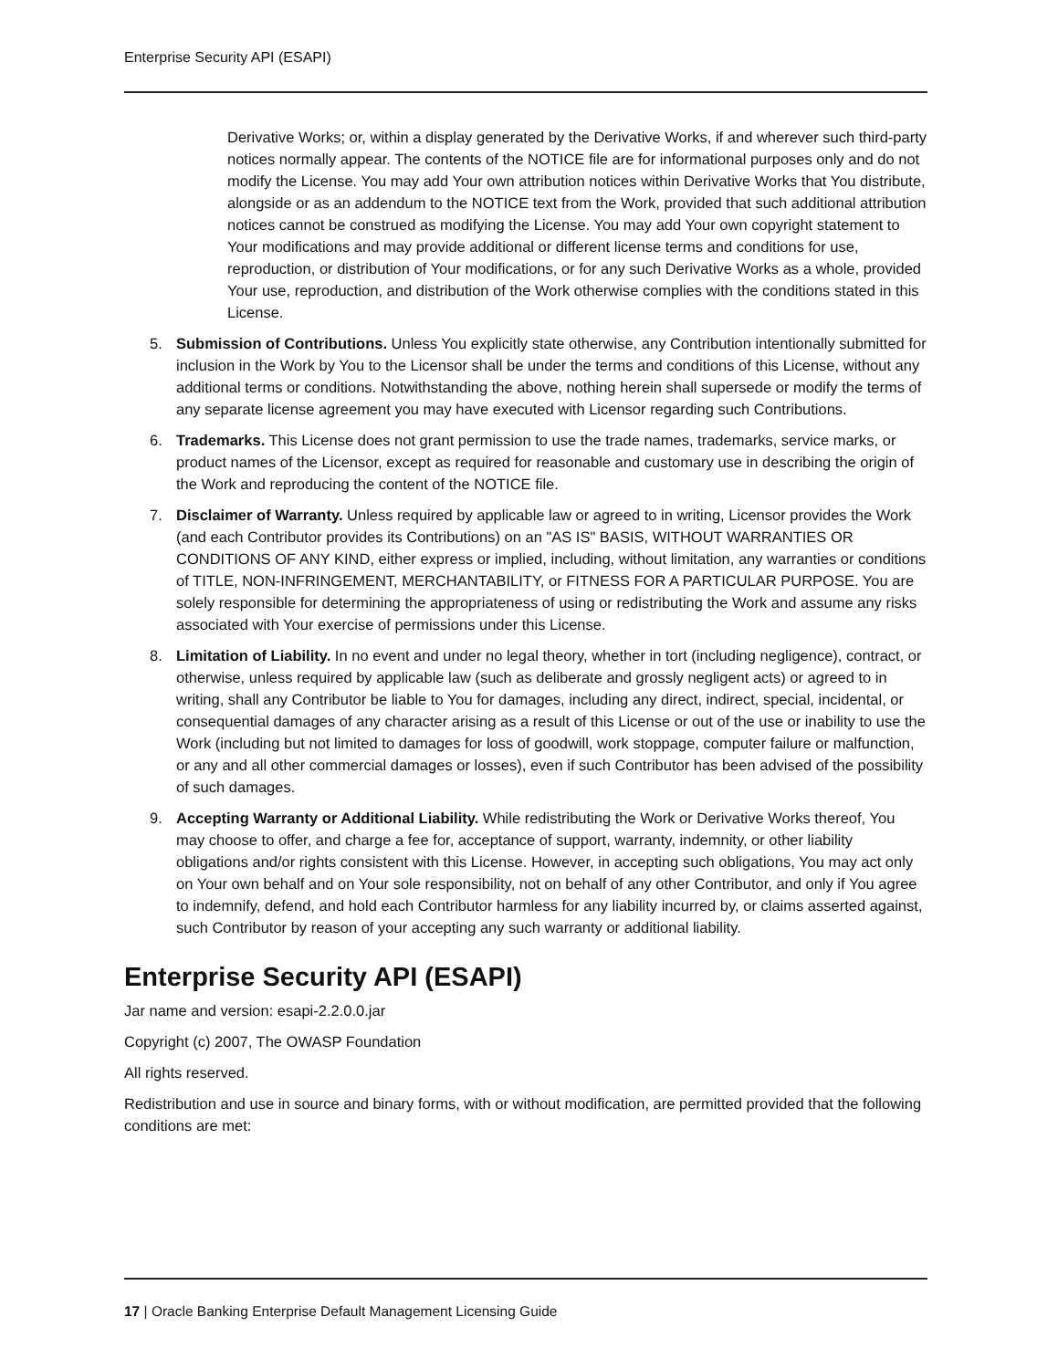Enterprise Security API (ESAPI)
Derivative Works; or, within a display generated by the Derivative Works, if and wherever such third-party notices normally appear. The contents of the NOTICE file are for informational purposes only and do not modify the License. You may add Your own attribution notices within Derivative Works that You distribute, alongside or as an addendum to the NOTICE text from the Work, provided that such additional attribution notices cannot be construed as modifying the License. You may add Your own copyright statement to Your modifications and may provide additional or different license terms and conditions for use, reproduction, or distribution of Your modifications, or for any such Derivative Works as a whole, provided Your use, reproduction, and distribution of the Work otherwise complies with the conditions stated in this License.
5. Submission of Contributions. Unless You explicitly state otherwise, any Contribution intentionally submitted for inclusion in the Work by You to the Licensor shall be under the terms and conditions of this License, without any additional terms or conditions. Notwithstanding the above, nothing herein shall supersede or modify the terms of any separate license agreement you may have executed with Licensor regarding such Contributions.
6. Trademarks. This License does not grant permission to use the trade names, trademarks, service marks, or product names of the Licensor, except as required for reasonable and customary use in describing the origin of the Work and reproducing the content of the NOTICE file.
7. Disclaimer of Warranty. Unless required by applicable law or agreed to in writing, Licensor provides the Work (and each Contributor provides its Contributions) on an "AS IS" BASIS, WITHOUT WARRANTIES OR CONDITIONS OF ANY KIND, either express or implied, including, without limitation, any warranties or conditions of TITLE, NON-INFRINGEMENT, MERCHANTABILITY, or FITNESS FOR A PARTICULAR PURPOSE. You are solely responsible for determining the appropriateness of using or redistributing the Work and assume any risks associated with Your exercise of permissions under this License.
8. Limitation of Liability. In no event and under no legal theory, whether in tort (including negligence), contract, or otherwise, unless required by applicable law (such as deliberate and grossly negligent acts) or agreed to in writing, shall any Contributor be liable to You for damages, including any direct, indirect, special, incidental, or consequential damages of any character arising as a result of this License or out of the use or inability to use the Work (including but not limited to damages for loss of goodwill, work stoppage, computer failure or malfunction, or any and all other commercial damages or losses), even if such Contributor has been advised of the possibility of such damages.
9. Accepting Warranty or Additional Liability. While redistributing the Work or Derivative Works thereof, You may choose to offer, and charge a fee for, acceptance of support, warranty, indemnity, or other liability obligations and/or rights consistent with this License. However, in accepting such obligations, You may act only on Your own behalf and on Your sole responsibility, not on behalf of any other Contributor, and only if You agree to indemnify, defend, and hold each Contributor harmless for any liability incurred by, or claims asserted against, such Contributor by reason of your accepting any such warranty or additional liability.
Enterprise Security API (ESAPI)
Jar name and version: esapi-2.2.0.0.jar
Copyright (c) 2007, The OWASP Foundation
All rights reserved.
Redistribution and use in source and binary forms, with or without modification, are permitted provided that the following conditions are met:
17 | Oracle Banking Enterprise Default Management Licensing Guide